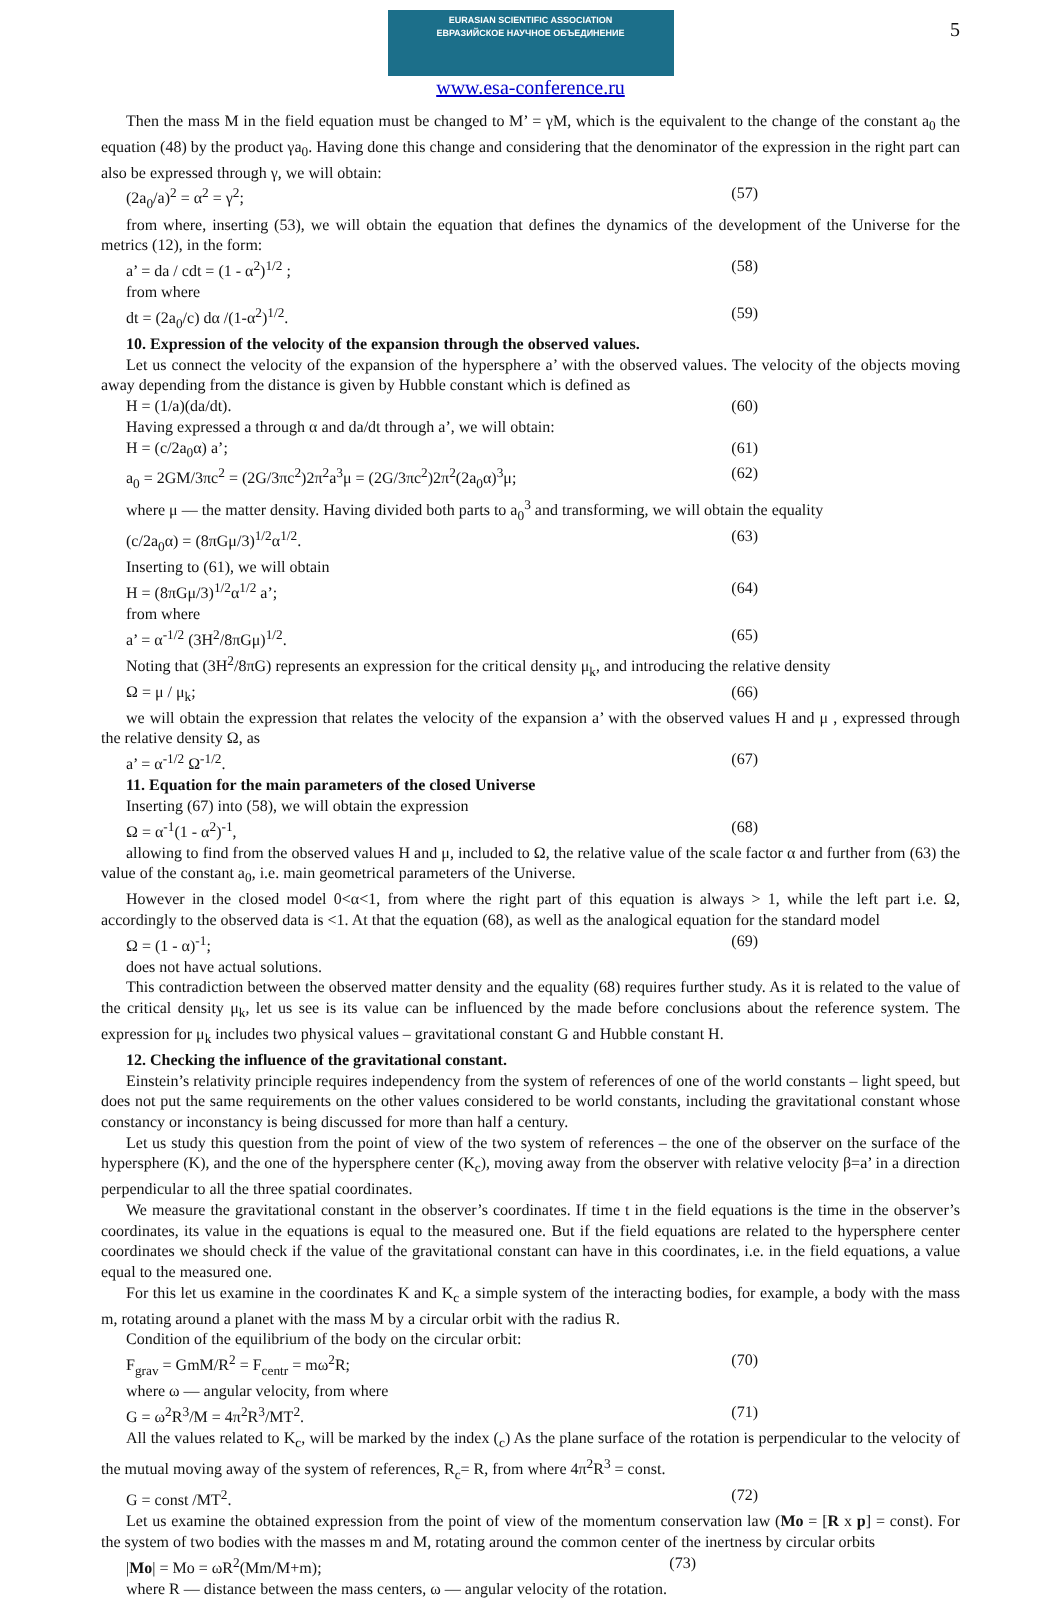5
EURASIAN SCIENTIFIC ASSOCIATION
ЕВРАЗИЙСКОЕ НАУЧНОЕ ОБЪЕДИНЕНИЕ
www.esa-conference.ru
Then the mass M in the field equation must be changed to M’ = γM, which is the equivalent to the change of the constant a<sub>0</sub> the equation (48) by the product γa<sub>0</sub>. Having done this change and considering that the denominator of the expression in the right part can also be expressed through γ, we will obtain:
(2a<sub>0</sub>/a)<sup>2</sup> = α<sup>2</sup> = γ<sup>2</sup>; (57)
from where, inserting (53), we will obtain the equation that defines the dynamics of the development of the Universe for the metrics (12), in the form:
a’ = da / cdt = (1 - α<sup>2</sup>)<sup>1/2</sup> ; (58)
from where
dt = (2a<sub>0</sub>/c) dα /(1-α<sup>2</sup>)<sup>1/2</sup>. (59)
10. Expression of the velocity of the expansion through the observed values.
Let us connect the velocity of the expansion of the hypersphere a’ with the observed values. The velocity of the objects moving away depending from the distance is given by Hubble constant which is defined as
H = (1/a)(da/dt). (60)
Having expressed a through α and da/dt through a’, we will obtain:
H = (c/2a<sub>0</sub>α) a’; (61)
a<sub>0</sub> = 2GM/3πc<sup>2</sup> = (2G/3πc<sup>2</sup>)2π<sup>2</sup>a<sup>3</sup>μ = (2G/3πc<sup>2</sup>)2π<sup>2</sup>(2a<sub>0</sub>α)<sup>3</sup>μ; (62)
where μ — the matter density. Having divided both parts to a<sub>0</sub><sup>3</sup> and transforming, we will obtain the equality
(c/2a<sub>0</sub>α) = (8πGμ/3)<sup>1/2</sup>α<sup>1/2</sup>. (63)
Inserting to (61), we will obtain
H = (8πGμ/3)<sup>1/2</sup>α<sup>1/2</sup> a’; (64)
from where
a’ = α<sup>-1/2</sup> (3H<sup>2</sup>/8πGμ)<sup>1/2</sup>. (65)
Noting that (3H<sup>2</sup>/8πG) represents an expression for the critical density μ<sub>k</sub>, and introducing the relative density
Ω = μ / μ<sub>k</sub>; (66)
we will obtain the expression that relates the velocity of the expansion a’ with the observed values H and μ , expressed through the relative density Ω, as
a’ = α<sup>-1/2</sup> Ω<sup>-1/2</sup>. (67)
11. Equation for the main parameters of the closed Universe
Inserting (67) into (58), we will obtain the expression
Ω = α<sup>-1</sup>(1 - α<sup>2</sup>)<sup>-1</sup>, (68)
allowing to find from the observed values H and μ, included to Ω, the relative value of the scale factor α and further from (63) the value of the constant a<sub>0</sub>, i.e. main geometrical parameters of the Universe.
However in the closed model 0<α<1, from where the right part of this equation is always > 1, while the left part i.e. Ω, accordingly to the observed data is <1. At that the equation (68), as well as the analogical equation for the standard model
Ω = (1 - α)<sup>-1</sup>; (69)
does not have actual solutions.
This contradiction between the observed matter density and the equality (68) requires further study. As it is related to the value of the critical density μ<sub>k</sub>, let us see is its value can be influenced by the made before conclusions about the reference system. The expression for μ<sub>k</sub> includes two physical values – gravitational constant G and Hubble constant H.
12. Checking the influence of the gravitational constant.
Einstein’s relativity principle requires independency from the system of references of one of the world constants – light speed, but does not put the same requirements on the other values considered to be world constants, including the gravitational constant whose constancy or inconstancy is being discussed for more than half a century.
Let us study this question from the point of view of the two system of references – the one of the observer on the surface of the hypersphere (K), and the one of the hypersphere center (K<sub>c</sub>), moving away from the observer with relative velocity β=a’ in a direction perpendicular to all the three spatial coordinates.
We measure the gravitational constant in the observer’s coordinates. If time t in the field equations is the time in the observer’s coordinates, its value in the equations is equal to the measured one. But if the field equations are related to the hypersphere center coordinates we should check if the value of the gravitational constant can have in this coordinates, i.e. in the field equations, a value equal to the measured one.
For this let us examine in the coordinates K and K<sub>c</sub> a simple system of the interacting bodies, for example, a body with the mass m, rotating around a planet with the mass M by a circular orbit with the radius R.
Condition of the equilibrium of the body on the circular orbit:
F<sub>grav</sub> = GmM/R<sup>2</sup> = F<sub>centr</sub> = mω<sup>2</sup>R; (70)
where ω — angular velocity, from where
G = ω<sup>2</sup>R<sup>3</sup>/M = 4π<sup>2</sup>R<sup>3</sup>/MT<sup>2</sup>. (71)
All the values related to K<sub>c</sub>, will be marked by the index (<sub>c</sub>) As the plane surface of the rotation is perpendicular to the velocity of the mutual moving away of the system of references, R<sub>c</sub>= R, from where 4π<sup>2</sup>R<sup>3</sup> = const.
G = const /MT<sup>2</sup>. (72)
Let us examine the obtained expression from the point of view of the momentum conservation law (Mo = [R x p] = const). For the system of two bodies with the masses m and M, rotating around the common center of the inertness by circular orbits
|Mo| = Mo = ωR<sup>2</sup>(Mm/M+m); (73)
where R — distance between the mass centers, ω — angular velocity of the rotation.